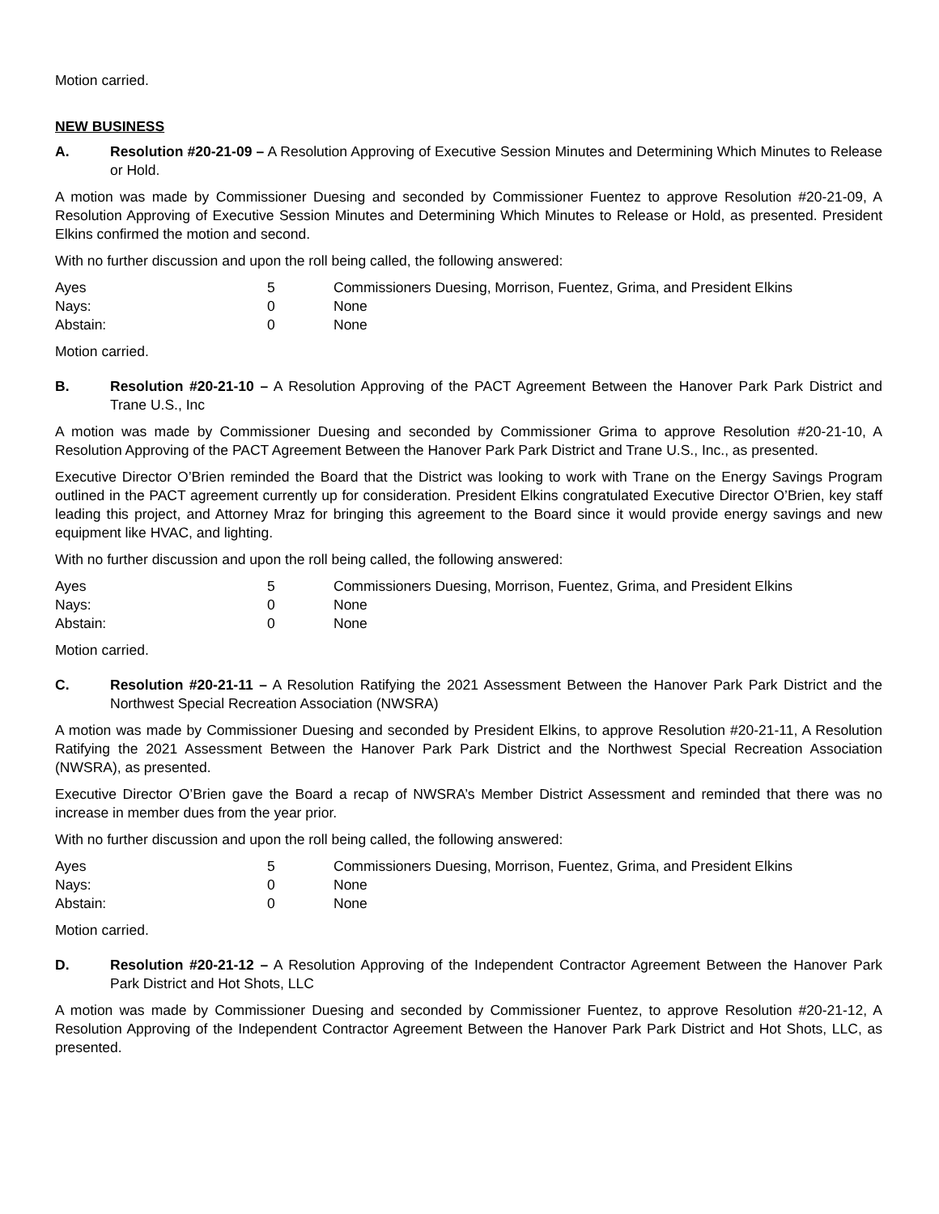Motion carried.
NEW BUSINESS
A. Resolution #20-21-09 – A Resolution Approving of Executive Session Minutes and Determining Which Minutes to Release or Hold.
A motion was made by Commissioner Duesing and seconded by Commissioner Fuentez to approve Resolution #20-21-09, A Resolution Approving of Executive Session Minutes and Determining Which Minutes to Release or Hold, as presented. President Elkins confirmed the motion and second.
With no further discussion and upon the roll being called, the following answered:
| Ayes | 5 | Commissioners Duesing, Morrison, Fuentez, Grima, and President Elkins |
| Nays: | 0 | None |
| Abstain: | 0 | None |
Motion carried.
B. Resolution #20-21-10 – A Resolution Approving of the PACT Agreement Between the Hanover Park Park District and Trane U.S., Inc
A motion was made by Commissioner Duesing and seconded by Commissioner Grima to approve Resolution #20-21-10, A Resolution Approving of the PACT Agreement Between the Hanover Park Park District and Trane U.S., Inc., as presented.
Executive Director O’Brien reminded the Board that the District was looking to work with Trane on the Energy Savings Program outlined in the PACT agreement currently up for consideration. President Elkins congratulated Executive Director O’Brien, key staff leading this project, and Attorney Mraz for bringing this agreement to the Board since it would provide energy savings and new equipment like HVAC, and lighting.
With no further discussion and upon the roll being called, the following answered:
| Ayes | 5 | Commissioners Duesing, Morrison, Fuentez, Grima, and President Elkins |
| Nays: | 0 | None |
| Abstain: | 0 | None |
Motion carried.
C. Resolution #20-21-11 – A Resolution Ratifying the 2021 Assessment Between the Hanover Park Park District and the Northwest Special Recreation Association (NWSRA)
A motion was made by Commissioner Duesing and seconded by President Elkins, to approve Resolution #20-21-11, A Resolution Ratifying the 2021 Assessment Between the Hanover Park Park District and the Northwest Special Recreation Association (NWSRA), as presented.
Executive Director O’Brien gave the Board a recap of NWSRA’s Member District Assessment and reminded that there was no increase in member dues from the year prior.
With no further discussion and upon the roll being called, the following answered:
| Ayes | 5 | Commissioners Duesing, Morrison, Fuentez, Grima, and President Elkins |
| Nays: | 0 | None |
| Abstain: | 0 | None |
Motion carried.
D. Resolution #20-21-12 – A Resolution Approving of the Independent Contractor Agreement Between the Hanover Park Park District and Hot Shots, LLC
A motion was made by Commissioner Duesing and seconded by Commissioner Fuentez, to approve Resolution #20-21-12, A Resolution Approving of the Independent Contractor Agreement Between the Hanover Park Park District and Hot Shots, LLC, as presented.